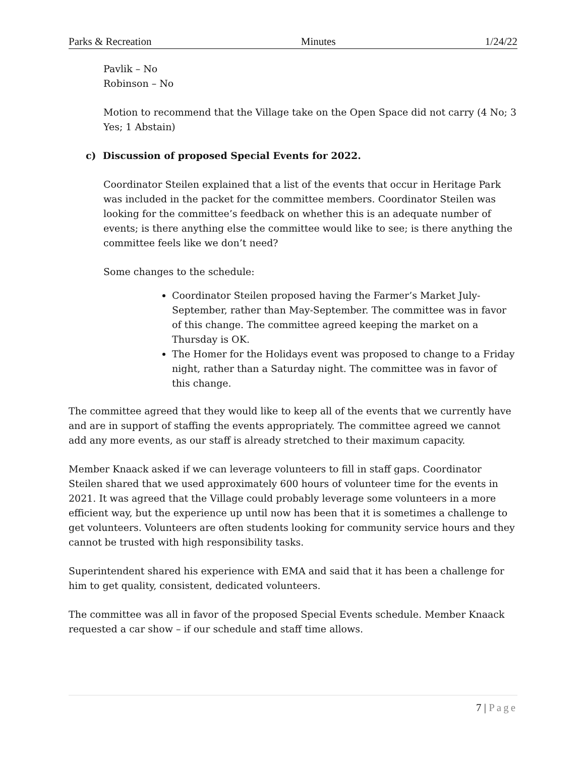Parks & Recreation Minutes 1/24/22
Pavlik – No
Robinson – No
Motion to recommend that the Village take on the Open Space did not carry (4 No; 3 Yes; 1 Abstain)
c) Discussion of proposed Special Events for 2022.
Coordinator Steilen explained that a list of the events that occur in Heritage Park was included in the packet for the committee members. Coordinator Steilen was looking for the committee’s feedback on whether this is an adequate number of events; is there anything else the committee would like to see; is there anything the committee feels like we don’t need?
Some changes to the schedule:
Coordinator Steilen proposed having the Farmer’s Market July-September, rather than May-September. The committee was in favor of this change. The committee agreed keeping the market on a Thursday is OK.
The Homer for the Holidays event was proposed to change to a Friday night, rather than a Saturday night. The committee was in favor of this change.
The committee agreed that they would like to keep all of the events that we currently have and are in support of staffing the events appropriately. The committee agreed we cannot add any more events, as our staff is already stretched to their maximum capacity.
Member Knaack asked if we can leverage volunteers to fill in staff gaps. Coordinator Steilen shared that we used approximately 600 hours of volunteer time for the events in 2021. It was agreed that the Village could probably leverage some volunteers in a more efficient way, but the experience up until now has been that it is sometimes a challenge to get volunteers. Volunteers are often students looking for community service hours and they cannot be trusted with high responsibility tasks.
Superintendent shared his experience with EMA and said that it has been a challenge for him to get quality, consistent, dedicated volunteers.
The committee was all in favor of the proposed Special Events schedule. Member Knaack requested a car show – if our schedule and staff time allows.
7 | Page